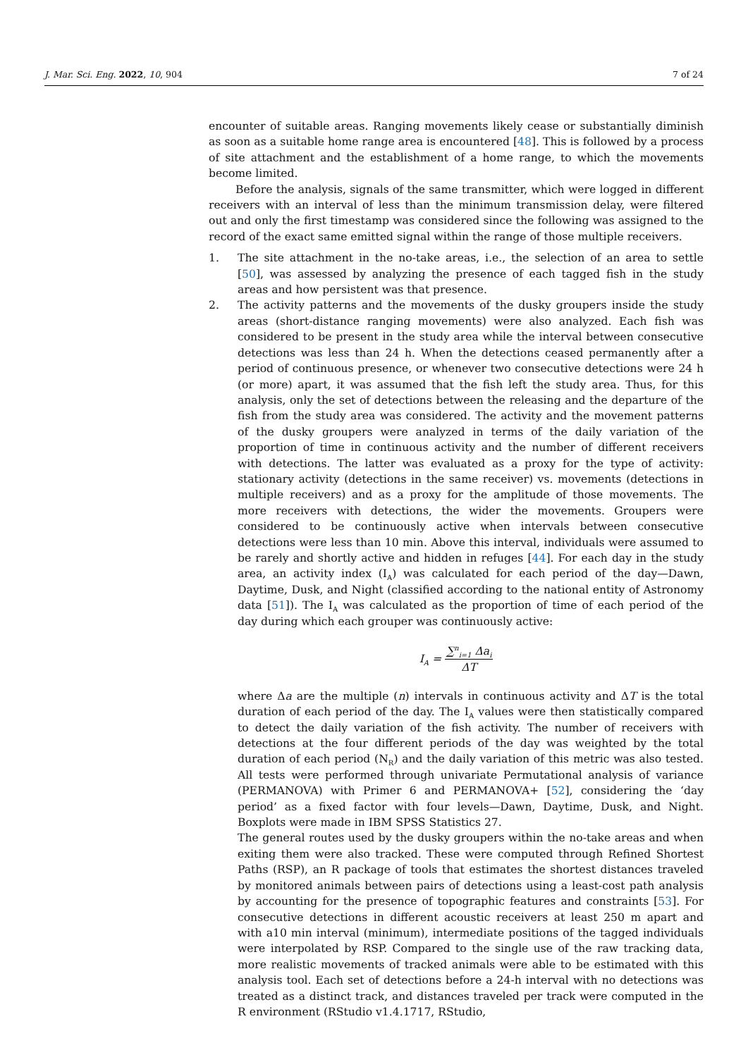J. Mar. Sci. Eng. 2022, 10, 904 7 of 24
encounter of suitable areas. Ranging movements likely cease or substantially diminish as soon as a suitable home range area is encountered [48]. This is followed by a process of site attachment and the establishment of a home range, to which the movements become limited.
Before the analysis, signals of the same transmitter, which were logged in different receivers with an interval of less than the minimum transmission delay, were filtered out and only the first timestamp was considered since the following was assigned to the record of the exact same emitted signal within the range of those multiple receivers.
1. The site attachment in the no-take areas, i.e., the selection of an area to settle [50], was assessed by analyzing the presence of each tagged fish in the study areas and how persistent was that presence.
2. The activity patterns and the movements of the dusky groupers inside the study areas (short-distance ranging movements) were also analyzed. Each fish was considered to be present in the study area while the interval between consecutive detections was less than 24 h. When the detections ceased permanently after a period of continuous presence, or whenever two consecutive detections were 24 h (or more) apart, it was assumed that the fish left the study area. Thus, for this analysis, only the set of detections between the releasing and the departure of the fish from the study area was considered. The activity and the movement patterns of the dusky groupers were analyzed in terms of the daily variation of the proportion of time in continuous activity and the number of different receivers with detections. The latter was evaluated as a proxy for the type of activity: stationary activity (detections in the same receiver) vs. movements (detections in multiple receivers) and as a proxy for the amplitude of those movements. The more receivers with detections, the wider the movements. Groupers were considered to be continuously active when intervals between consecutive detections were less than 10 min. Above this interval, individuals were assumed to be rarely and shortly active and hidden in refuges [44]. For each day in the study area, an activity index (I<sub>A</sub>) was calculated for each period of the day—Dawn, Daytime, Dusk, and Night (classified according to the national entity of Astronomy data [51]). The I<sub>A</sub> was calculated as the proportion of time of each period of the day during which each grouper was continuously active:
I<sub>A</sub> = ∑<sup>n</sup><sub>i=1</sub> Δa<sub>i</sub> ΔT
where Δa are the multiple (n) intervals in continuous activity and ΔT is the total duration of each period of the day. The I<sub>A</sub> values were then statistically compared to detect the daily variation of the fish activity. The number of receivers with detections at the four different periods of the day was weighted by the total duration of each period (N<sub>R</sub>) and the daily variation of this metric was also tested. All tests were performed through univariate Permutational analysis of variance (PERMANOVA) with Primer 6 and PERMANOVA+ [52], considering the ‘day period’ as a fixed factor with four levels—Dawn, Daytime, Dusk, and Night. Boxplots were made in IBM SPSS Statistics 27.
The general routes used by the dusky groupers within the no-take areas and when exiting them were also tracked. These were computed through Refined Shortest Paths (RSP), an R package of tools that estimates the shortest distances traveled by monitored animals between pairs of detections using a least-cost path analysis by accounting for the presence of topographic features and constraints [53]. For consecutive detections in different acoustic receivers at least 250 m apart and with a10 min interval (minimum), intermediate positions of the tagged individuals were interpolated by RSP. Compared to the single use of the raw tracking data, more realistic movements of tracked animals were able to be estimated with this analysis tool. Each set of detections before a 24-h interval with no detections was treated as a distinct track, and distances traveled per track were computed in the R environment (RStudio v1.4.1717, RStudio,